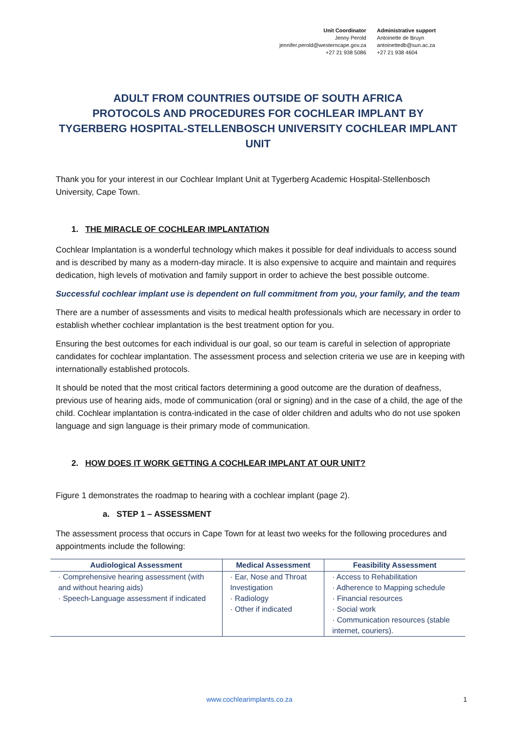Unit Coordinator
Jenny Perold
jennifer.perold@westerncape.gov.za
+27 21 938 5086
Administrative support
Antoinette de Bruyn
antoinettedb@sun.ac.za
+27 21 938 4604
ADULT FROM COUNTRIES OUTSIDE OF SOUTH AFRICA
PROTOCOLS AND PROCEDURES FOR COCHLEAR IMPLANT BY
TYGERBERG HOSPITAL-STELLENBOSCH UNIVERSITY COCHLEAR IMPLANT UNIT
Thank you for your interest in our Cochlear Implant Unit at Tygerberg Academic Hospital-Stellenbosch University, Cape Town.
1. THE MIRACLE OF COCHLEAR IMPLANTATION
Cochlear Implantation is a wonderful technology which makes it possible for deaf individuals to access sound and is described by many as a modern-day miracle. It is also expensive to acquire and maintain and requires dedication, high levels of motivation and family support in order to achieve the best possible outcome.
Successful cochlear implant use is dependent on full commitment from you, your family, and the team
There are a number of assessments and visits to medical health professionals which are necessary in order to establish whether cochlear implantation is the best treatment option for you.
Ensuring the best outcomes for each individual is our goal, so our team is careful in selection of appropriate candidates for cochlear implantation. The assessment process and selection criteria we use are in keeping with internationally established protocols.
It should be noted that the most critical factors determining a good outcome are the duration of deafness, previous use of hearing aids, mode of communication (oral or signing) and in the case of a child, the age of the child. Cochlear implantation is contra-indicated in the case of older children and adults who do not use spoken language and sign language is their primary mode of communication.
2. HOW DOES IT WORK GETTING A COCHLEAR IMPLANT AT OUR UNIT?
Figure 1 demonstrates the roadmap to hearing with a cochlear implant (page 2).
a. STEP 1 – ASSESSMENT
The assessment process that occurs in Cape Town for at least two weeks for the following procedures and appointments include the following:
| Audiological Assessment | Medical Assessment | Feasibility Assessment |
| --- | --- | --- |
| · Comprehensive hearing assessment (with and without hearing aids) · Speech-Language assessment if indicated | · Ear, Nose and Throat Investigation · Radiology · Other if indicated | · Access to Rehabilitation · Adherence to Mapping schedule · Financial resources · Social work · Communication resources (stable internet, couriers). |
www.cochlearimplants.co.za 1